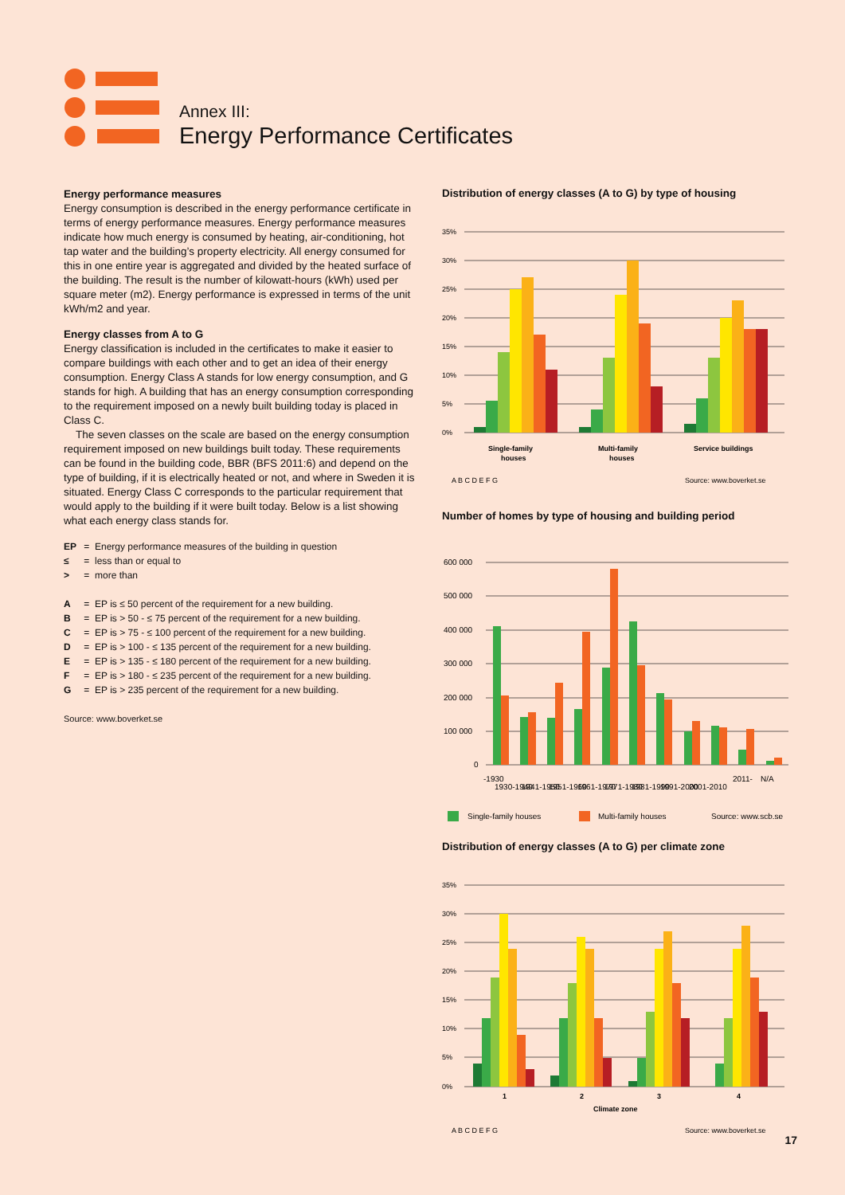Annex III:
Energy Performance Certificates
Energy performance measures
Energy consumption is described in the energy performance certificate in terms of energy performance measures. Energy performance measures indicate how much energy is consumed by heating, air-conditioning, hot tap water and the building’s property electricity. All energy consumed for this in one entire year is aggregated and divided by the heated surface of the building. The result is the number of kilowatt-hours (kWh) used per square meter (m2). Energy performance is expressed in terms of the unit kWh/m2 and year.
Energy classes from A to G
Energy classification is included in the certificates to make it easier to compare buildings with each other and to get an idea of their energy consumption. Energy Class A stands for low energy consumption, and G stands for high. A building that has an energy consumption corresponding to the requirement imposed on a newly built building today is placed in Class C.
The seven classes on the scale are based on the energy consumption requirement imposed on new buildings built today. These requirements can be found in the building code, BBR (BFS 2011:6) and depend on the type of building, if it is electrically heated or not, and where in Sweden it is situated. Energy Class C corresponds to the particular requirement that would apply to the building if it were built today. Below is a list showing what each energy class stands for.
EP = Energy performance measures of the building in question
≤ = less than or equal to
> = more than
A = EP is ≤ 50 percent of the requirement for a new building.
B = EP is > 50 - ≤ 75 percent of the requirement for a new building.
C = EP is > 75 - ≤ 100 percent of the requirement for a new building.
D = EP is > 100 - ≤ 135 percent of the requirement for a new building.
E = EP is > 135 - ≤ 180 percent of the requirement for a new building.
F = EP is > 180 - ≤ 235 percent of the requirement for a new building.
G = EP is > 235 percent of the requirement for a new building.
Source: www.boverket.se
Distribution of energy classes (A to G) by type of housing
35%
30%
25%
20%
15%
10%
5%
0%
Single-family
houses
Multi-family
houses
Service buildings
A B C D E F G
Source: www.boverket.se
Number of homes by type of housing and building period
600 000
500 000
400 000
300 000
200 000
100 000
0
-1930
1930-1940
1941-1950
1951-1960
1961-1970
1971-1980
1981-1990
1991-2000
2001-2010
2011-
N/A
Single-family houses
Multi-family houses
Source: www.scb.se
Distribution of energy classes (A to G) per climate zone
35%
30%
25%
20%
15%
10%
5%
0%
1
2
3
4
Climate zone
A B C D E F G
Source: www.boverket.se
17